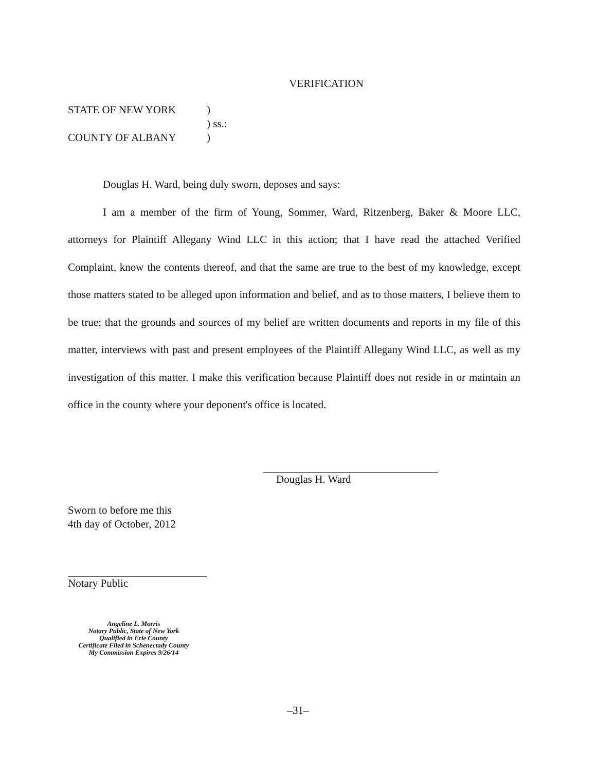VERIFICATION
STATE OF NEW YORK)
) ss.:
COUNTY OF ALBANY)
Douglas H. Ward, being duly sworn, deposes and says:
I am a member of the firm of Young, Sommer, Ward, Ritzenberg, Baker & Moore LLC, attorneys for Plaintiff Allegany Wind LLC in this action; that I have read the attached Verified Complaint, know the contents thereof, and that the same are true to the best of my knowledge, except those matters stated to be alleged upon information and belief, and as to those matters, I believe them to be true; that the grounds and sources of my belief are written documents and reports in my file of this matter, interviews with past and present employees of the Plaintiff Allegany Wind LLC, as well as my investigation of this matter. I make this verification because Plaintiff does not reside in or maintain an office in the county where your deponent's office is located.
Douglas H. Ward
Sworn to before me this
4th day of October, 2012
Notary Public
Angeline L. Morris
Notary Public, State of New York
Qualified in Erie County
Certificate Filed in Schenectady County
My Commission Expires 9/26/14
–31–